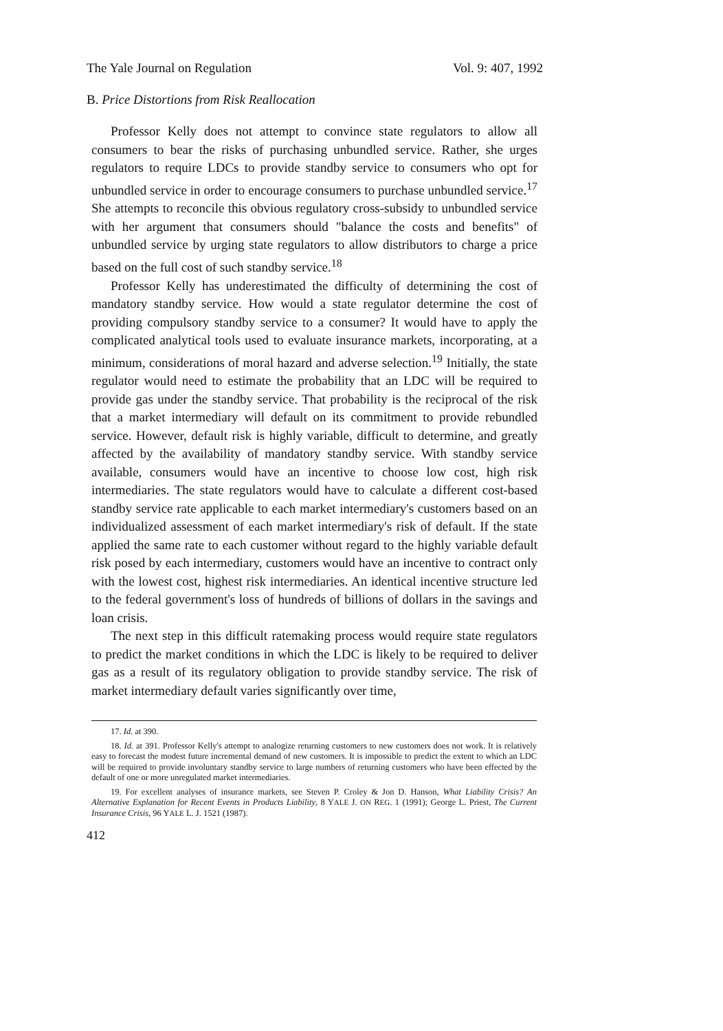The Yale Journal on Regulation Vol. 9: 407, 1992
B. Price Distortions from Risk Reallocation
Professor Kelly does not attempt to convince state regulators to allow all consumers to bear the risks of purchasing unbundled service. Rather, she urges regulators to require LDCs to provide standby service to consumers who opt for unbundled service in order to encourage consumers to purchase unbundled service.<sup>17</sup> She attempts to reconcile this obvious regulatory cross-subsidy to unbundled service with her argument that consumers should "balance the costs and benefits" of unbundled service by urging state regulators to allow distributors to charge a price based on the full cost of such standby service.<sup>18</sup>
Professor Kelly has underestimated the difficulty of determining the cost of mandatory standby service. How would a state regulator determine the cost of providing compulsory standby service to a consumer? It would have to apply the complicated analytical tools used to evaluate insurance markets, incorporating, at a minimum, considerations of moral hazard and adverse selection.<sup>19</sup> Initially, the state regulator would need to estimate the probability that an LDC will be required to provide gas under the standby service. That probability is the reciprocal of the risk that a market intermediary will default on its commitment to provide rebundled service. However, default risk is highly variable, difficult to determine, and greatly affected by the availability of mandatory standby service. With standby service available, consumers would have an incentive to choose low cost, high risk intermediaries. The state regulators would have to calculate a different cost-based standby service rate applicable to each market intermediary's customers based on an individualized assessment of each market intermediary's risk of default. If the state applied the same rate to each customer without regard to the highly variable default risk posed by each intermediary, customers would have an incentive to contract only with the lowest cost, highest risk intermediaries. An identical incentive structure led to the federal government's loss of hundreds of billions of dollars in the savings and loan crisis.
The next step in this difficult ratemaking process would require state regulators to predict the market conditions in which the LDC is likely to be required to deliver gas as a result of its regulatory obligation to provide standby service. The risk of market intermediary default varies significantly over time,
17. Id. at 390.
18. Id. at 391. Professor Kelly's attempt to analogize returning customers to new customers does not work. It is relatively easy to forecast the modest future incremental demand of new customers. It is impossible to predict the extent to which an LDC will be required to provide involuntary standby service to large numbers of returning customers who have been effected by the default of one or more unregulated market intermediaries.
19. For excellent analyses of insurance markets, see Steven P. Croley & Jon D. Hanson, What Liability Crisis? An Alternative Explanation for Recent Events in Products Liability, 8 YALE J. ON REG. 1 (1991); George L. Priest, The Current Insurance Crisis, 96 YALE L. J. 1521 (1987).
412